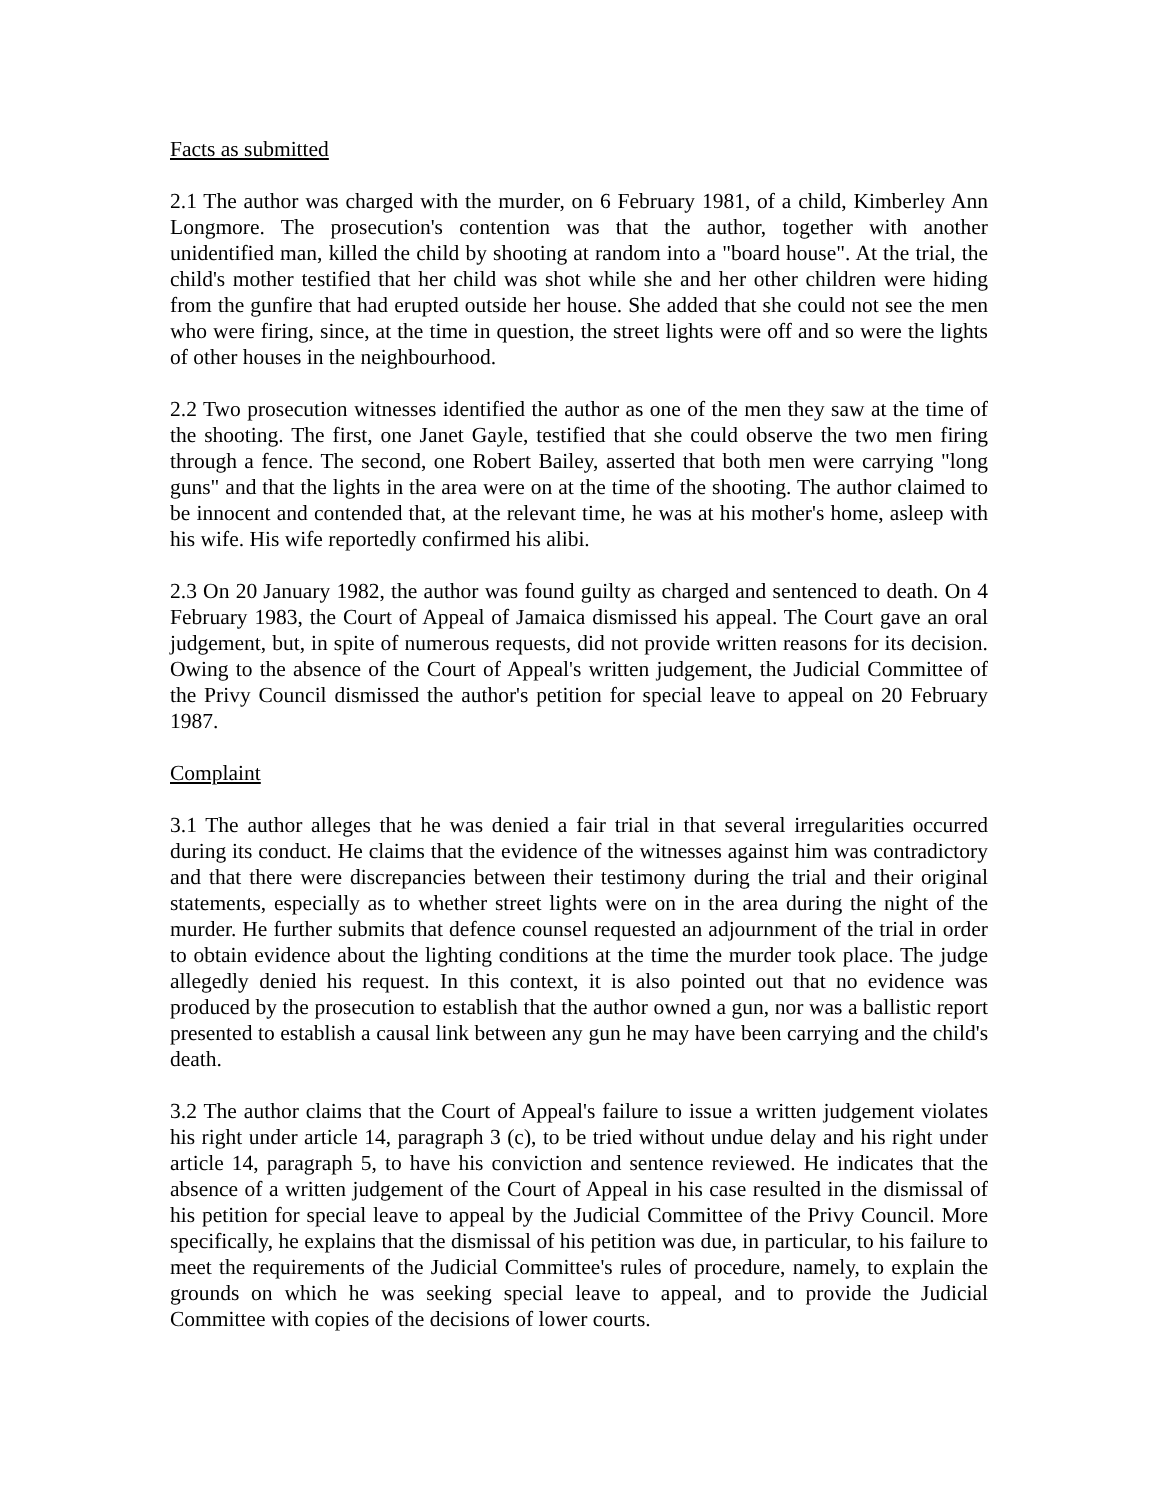Facts as submitted
2.1 The author was charged with the murder, on 6 February 1981, of a child, Kimberley Ann Longmore. The prosecution's contention was that the author, together with another unidentified man, killed the child by shooting at random into a "board house". At the trial, the child's mother testified that her child was shot while she and her other children were hiding from the gunfire that had erupted outside her house. She added that she could not see the men who were firing, since, at the time in question, the street lights were off and so were the lights of other houses in the neighbourhood.
2.2 Two prosecution witnesses identified the author as one of the men they saw at the time of the shooting. The first, one Janet Gayle, testified that she could observe the two men firing through a fence. The second, one Robert Bailey, asserted that both men were carrying "long guns" and that the lights in the area were on at the time of the shooting. The author claimed to be innocent and contended that, at the relevant time, he was at his mother's home, asleep with his wife. His wife reportedly confirmed his alibi.
2.3 On 20 January 1982, the author was found guilty as charged and sentenced to death. On 4 February 1983, the Court of Appeal of Jamaica dismissed his appeal. The Court gave an oral judgement, but, in spite of numerous requests, did not provide written reasons for its decision. Owing to the absence of the Court of Appeal's written judgement, the Judicial Committee of the Privy Council dismissed the author's petition for special leave to appeal on 20 February 1987.
Complaint
3.1 The author alleges that he was denied a fair trial in that several irregularities occurred during its conduct. He claims that the evidence of the witnesses against him was contradictory and that there were discrepancies between their testimony during the trial and their original statements, especially as to whether street lights were on in the area during the night of the murder. He further submits that defence counsel requested an adjournment of the trial in order to obtain evidence about the lighting conditions at the time the murder took place. The judge allegedly denied his request. In this context, it is also pointed out that no evidence was produced by the prosecution to establish that the author owned a gun, nor was a ballistic report presented to establish a causal link between any gun he may have been carrying and the child's death.
3.2 The author claims that the Court of Appeal's failure to issue a written judgement violates his right under article 14, paragraph 3 (c), to be tried without undue delay and his right under article 14, paragraph 5, to have his conviction and sentence reviewed. He indicates that the absence of a written judgement of the Court of Appeal in his case resulted in the dismissal of his petition for special leave to appeal by the Judicial Committee of the Privy Council. More specifically, he explains that the dismissal of his petition was due, in particular, to his failure to meet the requirements of the Judicial Committee's rules of procedure, namely, to explain the grounds on which he was seeking special leave to appeal, and to provide the Judicial Committee with copies of the decisions of lower courts.